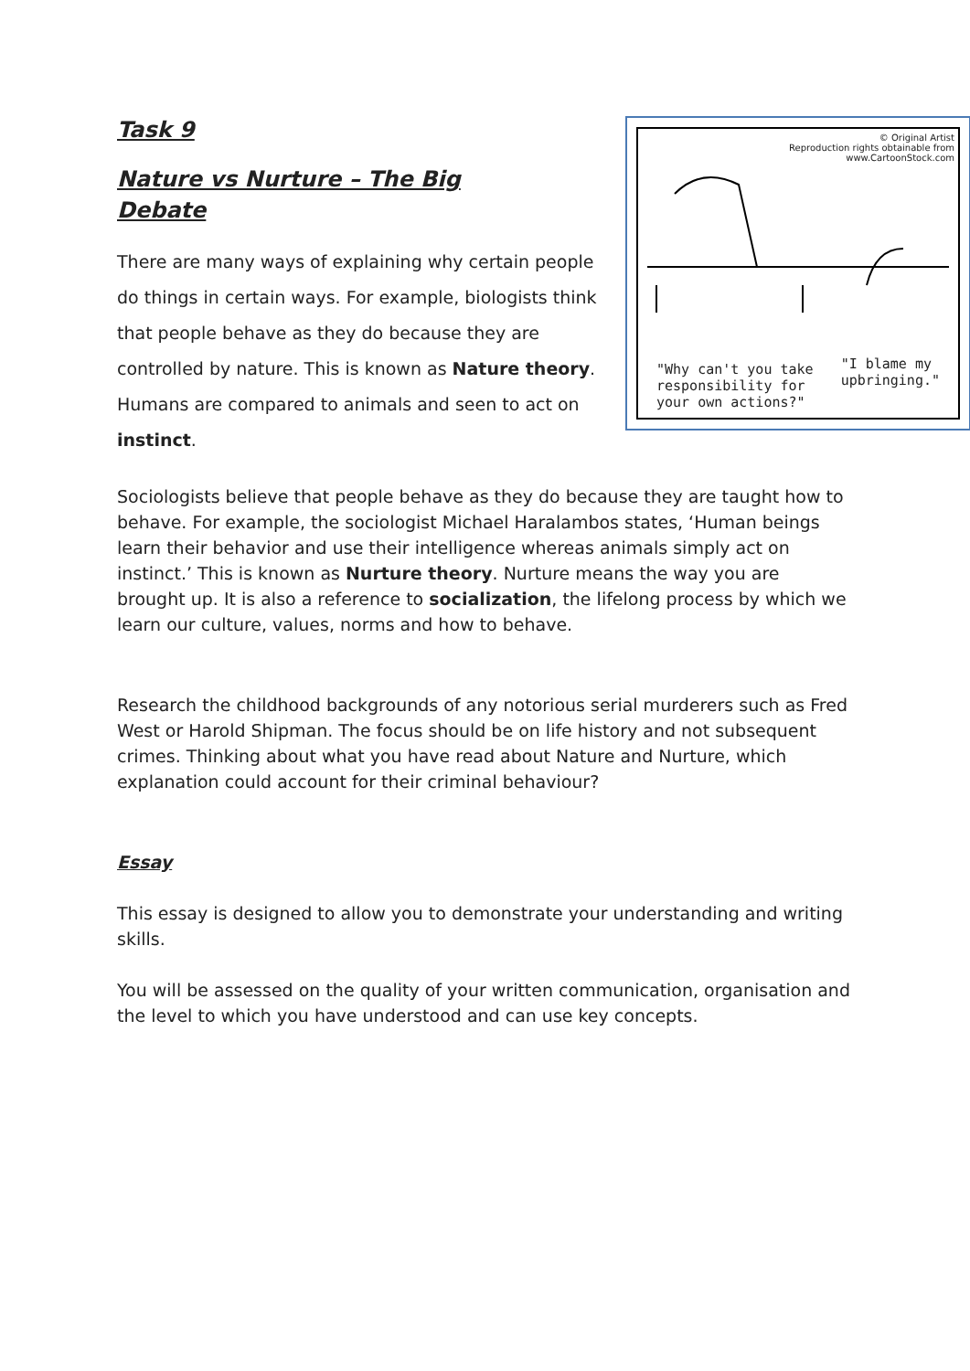Task 9
Nature vs Nurture – The Big
Debate
There are many ways of explaining why certain people do things in certain ways. For example, biologists think that people behave as they do because they are controlled by nature. This is known as Nature theory. Humans are compared to animals and seen to act on instinct.
© Original Artist
Reproduction rights obtainable from
www.CartoonStock.com
"Why can't you take
responsibility for
your own actions?"
"I blame my
upbringing."
Sociologists believe that people behave as they do because they are taught how to behave. For example, the sociologist Michael Haralambos states, ‘Human beings learn their behavior and use their intelligence whereas animals simply act on instinct.’ This is known as Nurture theory. Nurture means the way you are brought up. It is also a reference to socialization, the lifelong process by which we learn our culture, values, norms and how to behave.
Research the childhood backgrounds of any notorious serial murderers such as Fred West or Harold Shipman. The focus should be on life history and not subsequent crimes. Thinking about what you have read about Nature and Nurture, which explanation could account for their criminal behaviour?
Essay
This essay is designed to allow you to demonstrate your understanding and writing skills.
You will be assessed on the quality of your written communication, organisation and the level to which you have understood and can use key concepts.